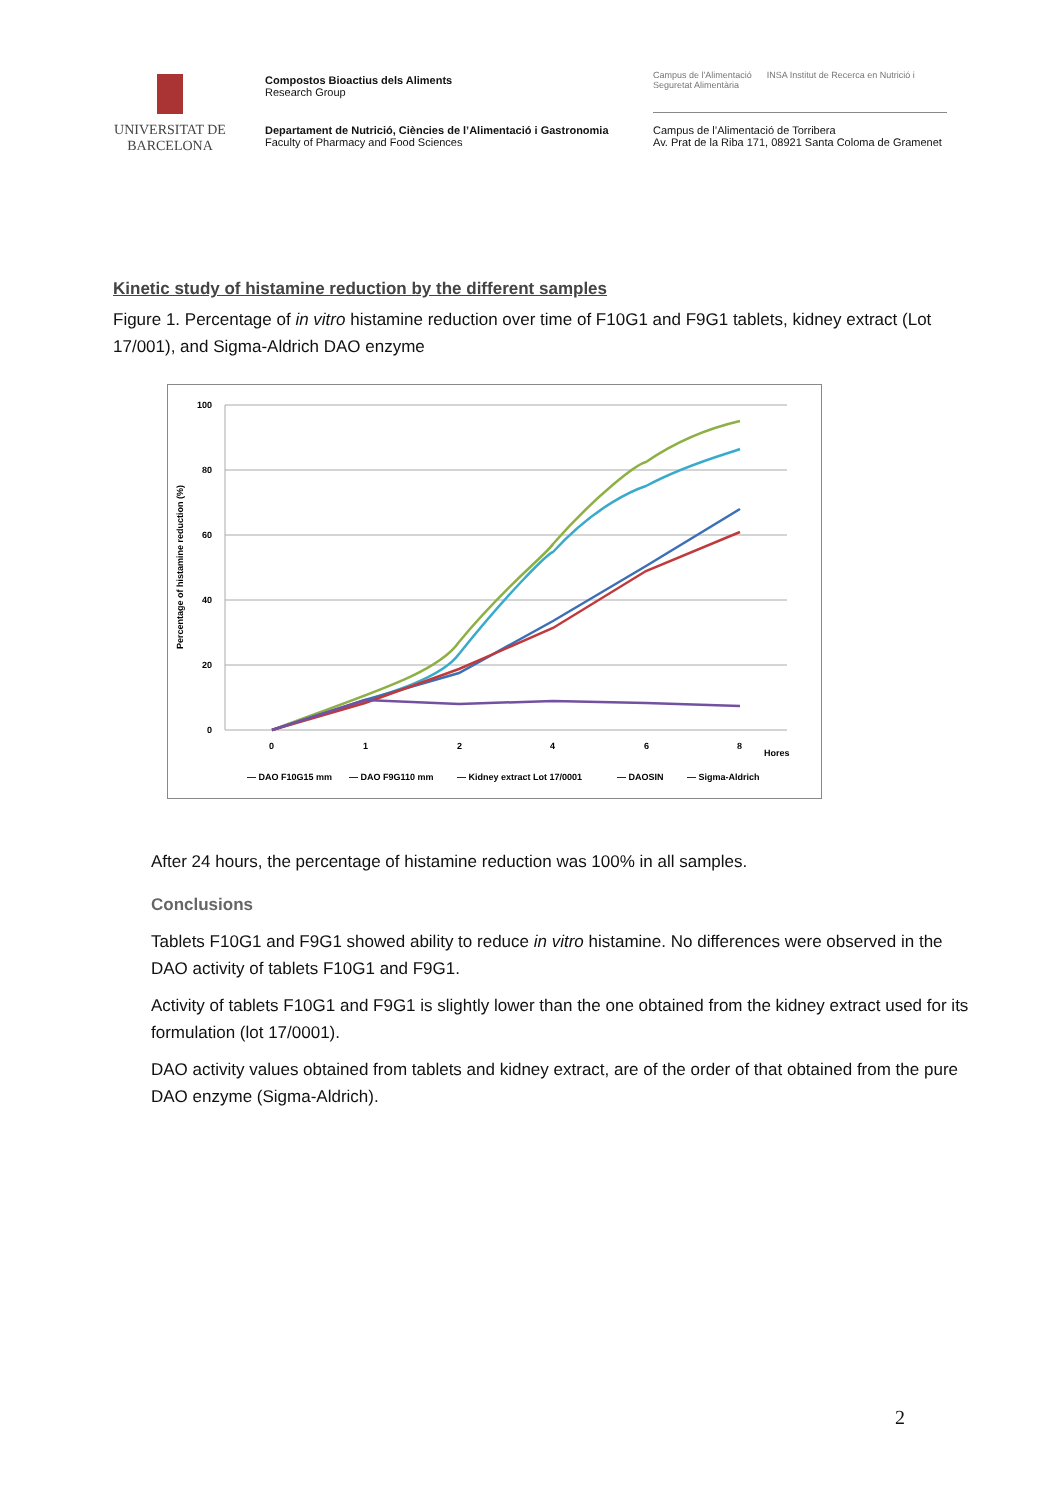UNIVERSITAT DE
BARCELONA
Compostos Bioactius dels Aliments
Research Group
Campus de l'Alimentació INSA Institut de Recerca en Nutrició i Seguretat Alimentària
Departament de Nutrició, Ciències de l’Alimentació i Gastronomia
Faculty of Pharmacy and Food Sciences
Campus de l’Alimentació de Torribera
Av. Prat de la Riba 171, 08921 Santa Coloma de Gramenet
Kinetic study of histamine reduction by the different samples
Figure 1. Percentage of in vitro histamine reduction over time of F10G1 and F9G1 tablets, kidney extract (Lot 17/001), and Sigma-Aldrich DAO enzyme
100
80
60
40
20
0
0
1
2
4
6
8
Hores
Percentage of histamine reduction (%)
— DAO F10G15 mm
— DAO F9G110 mm
— Kidney extract Lot 17/0001
— DAOSIN
— Sigma-Aldrich
After 24 hours, the percentage of histamine reduction was 100% in all samples.
Conclusions
Tablets F10G1 and F9G1 showed ability to reduce in vitro histamine. No differences were observed in the DAO activity of tablets F10G1 and F9G1.
Activity of tablets F10G1 and F9G1 is slightly lower than the one obtained from the kidney extract used for its formulation (lot 17/0001).
DAO activity values obtained from tablets and kidney extract, are of the order of that obtained from the pure DAO enzyme (Sigma-Aldrich).
2